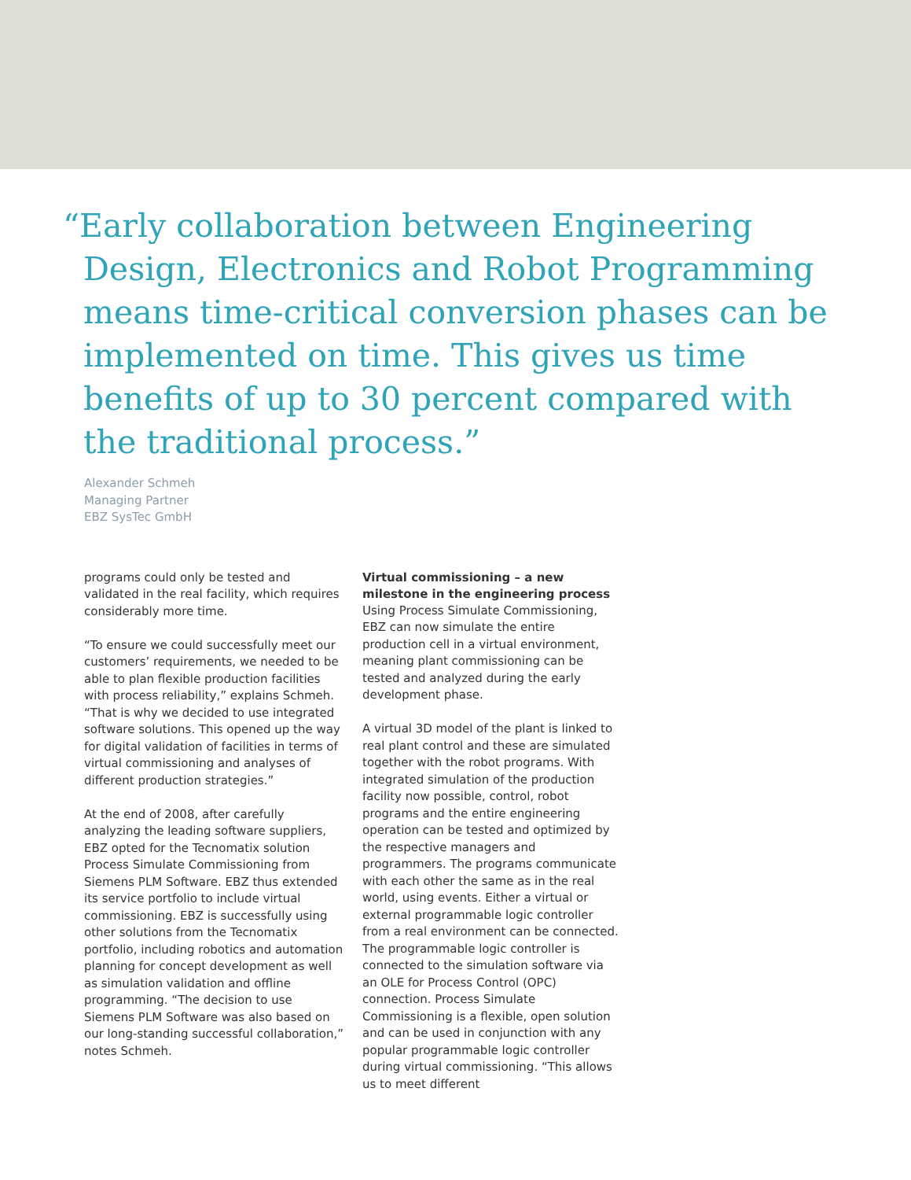“Early collaboration between Engineering Design, Electronics and Robot Programming means time-critical conversion phases can be implemented on time. This gives us time benefits of up to 30 percent compared with the traditional process.”
Alexander Schmeh
Managing Partner
EBZ SysTec GmbH
programs could only be tested and validated in the real facility, which requires considerably more time.
“To ensure we could successfully meet our customers’ requirements, we needed to be able to plan flexible production facilities with process reliability,” explains Schmeh. “That is why we decided to use integrated software solutions. This opened up the way for digital validation of facilities in terms of virtual commissioning and analyses of different production strategies.”
At the end of 2008, after carefully analyzing the leading software suppliers, EBZ opted for the Tecnomatix solution Process Simulate Commissioning from Siemens PLM Software. EBZ thus extended its service portfolio to include virtual commissioning. EBZ is successfully using other solutions from the Tecnomatix portfolio, including robotics and automation planning for concept development as well as simulation validation and offline programming. “The decision to use Siemens PLM Software was also based on our long-standing successful collaboration,” notes Schmeh.
Virtual commissioning – a new milestone in the engineering process
Using Process Simulate Commissioning, EBZ can now simulate the entire production cell in a virtual environment, meaning plant commissioning can be tested and analyzed during the early development phase.
A virtual 3D model of the plant is linked to real plant control and these are simulated together with the robot programs. With integrated simulation of the production facility now possible, control, robot programs and the entire engineering operation can be tested and optimized by the respective managers and programmers. The programs communicate with each other the same as in the real world, using events. Either a virtual or external programmable logic controller from a real environment can be connected. The programmable logic controller is connected to the simulation software via an OLE for Process Control (OPC) connection. Process Simulate Commissioning is a flexible, open solution and can be used in conjunction with any popular programmable logic controller during virtual commissioning. “This allows us to meet different